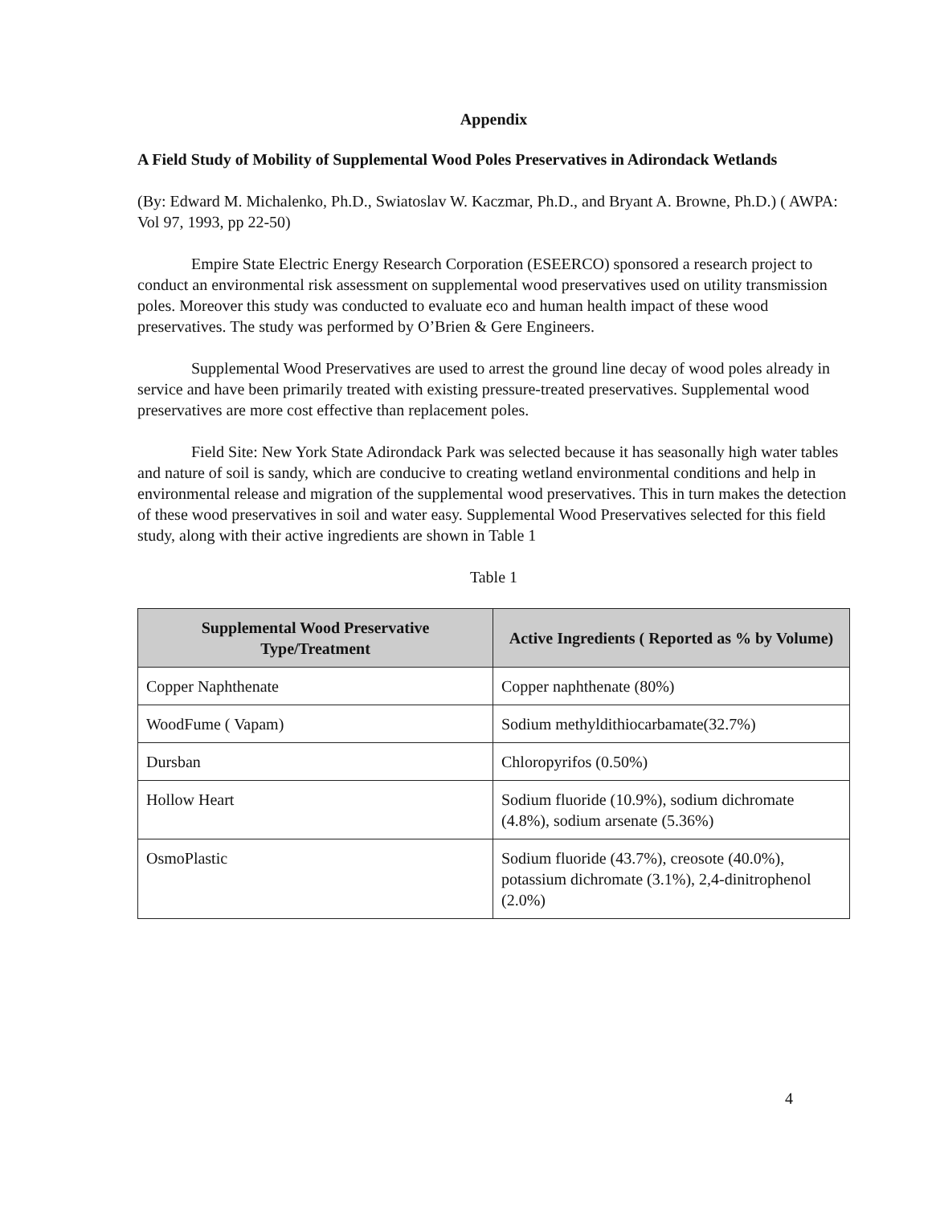Appendix
A Field Study of Mobility of Supplemental Wood Poles Preservatives in Adirondack Wetlands
(By: Edward M. Michalenko, Ph.D., Swiatoslav W. Kaczmar, Ph.D., and Bryant A. Browne, Ph.D.) ( AWPA: Vol 97, 1993, pp 22-50)
Empire State Electric Energy Research Corporation (ESEERCO) sponsored a research project to conduct an environmental risk assessment on supplemental wood preservatives used on utility transmission poles. Moreover this study was conducted to evaluate eco and human health impact of these wood preservatives. The study was performed by O’Brien & Gere Engineers.
Supplemental Wood Preservatives are used to arrest the ground line decay of wood poles already in service and have been primarily treated with existing pressure-treated preservatives. Supplemental wood preservatives are more cost effective than replacement poles.
Field Site: New York State Adirondack Park was selected because it has seasonally high water tables and nature of soil is sandy, which are conducive to creating wetland environmental conditions and help in environmental release and migration of the supplemental wood preservatives. This in turn makes the detection of these wood preservatives in soil and water easy. Supplemental Wood Preservatives selected for this field study, along with their active ingredients are shown in Table 1
Table 1
| Supplemental Wood Preservative Type/Treatment | Active Ingredients ( Reported as % by Volume) |
| --- | --- |
| Copper Naphthenate | Copper naphthenate (80%) |
| WoodFume ( Vapam) | Sodium methyldithiocarbamate(32.7%) |
| Dursban | Chloropyrifos (0.50%) |
| Hollow Heart | Sodium fluoride (10.9%), sodium dichromate (4.8%), sodium arsenate (5.36%) |
| OsmoPlastic | Sodium fluoride (43.7%), creosote (40.0%), potassium dichromate (3.1%), 2,4-dinitrophenol (2.0%) |
4